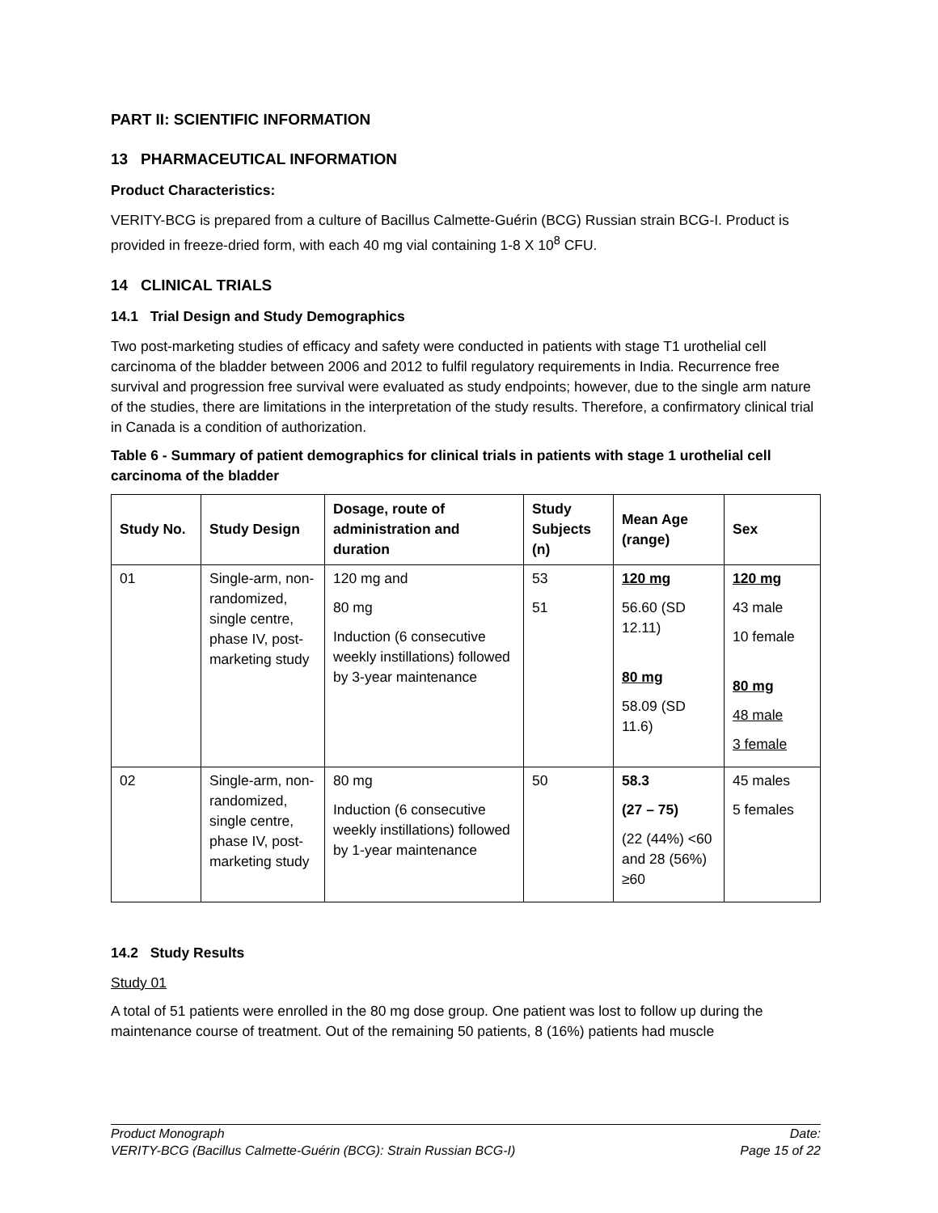PART II: SCIENTIFIC INFORMATION
13 PHARMACEUTICAL INFORMATION
Product Characteristics:
VERITY-BCG is prepared from a culture of Bacillus Calmette-Guérin (BCG) Russian strain BCG-I. Product is provided in freeze-dried form, with each 40 mg vial containing 1-8 X 10<sup>8</sup> CFU.
14 CLINICAL TRIALS
14.1 Trial Design and Study Demographics
Two post-marketing studies of efficacy and safety were conducted in patients with stage T1 urothelial cell carcinoma of the bladder between 2006 and 2012 to fulfil regulatory requirements in India. Recurrence free survival and progression free survival were evaluated as study endpoints; however, due to the single arm nature of the studies, there are limitations in the interpretation of the study results. Therefore, a confirmatory clinical trial in Canada is a condition of authorization.
Table 6 - Summary of patient demographics for clinical trials in patients with stage 1 urothelial cell carcinoma of the bladder
| Study No. | Study Design | Dosage, route of administration and duration | Study Subjects (n) | Mean Age (range) | Sex |
| --- | --- | --- | --- | --- | --- |
| 01 | Single-arm, non-randomized, single centre, phase IV, post-marketing study | 120 mg and 80 mg Induction (6 consecutive weekly instillations) followed by 3-year maintenance | 53 51 | 120 mg 56.60 (SD 12.11) 80 mg 58.09 (SD 11.6) | 120 mg 43 male 10 female 80 mg 48 male 3 female |
| 02 | Single-arm, non-randomized, single centre, phase IV, post-marketing study | 80 mg Induction (6 consecutive weekly instillations) followed by 1-year maintenance | 50 | 58.3 (27 – 75) (22 (44%) <60 and 28 (56%) ≥60 | 45 males 5 females |
14.2 Study Results
Study 01
A total of 51 patients were enrolled in the 80 mg dose group. One patient was lost to follow up during the maintenance course of treatment. Out of the remaining 50 patients, 8 (16%) patients had muscle
Product Monograph
VERITY-BCG (Bacillus Calmette-Guérin (BCG): Strain Russian BCG-I)
Date:
Page 15 of 22